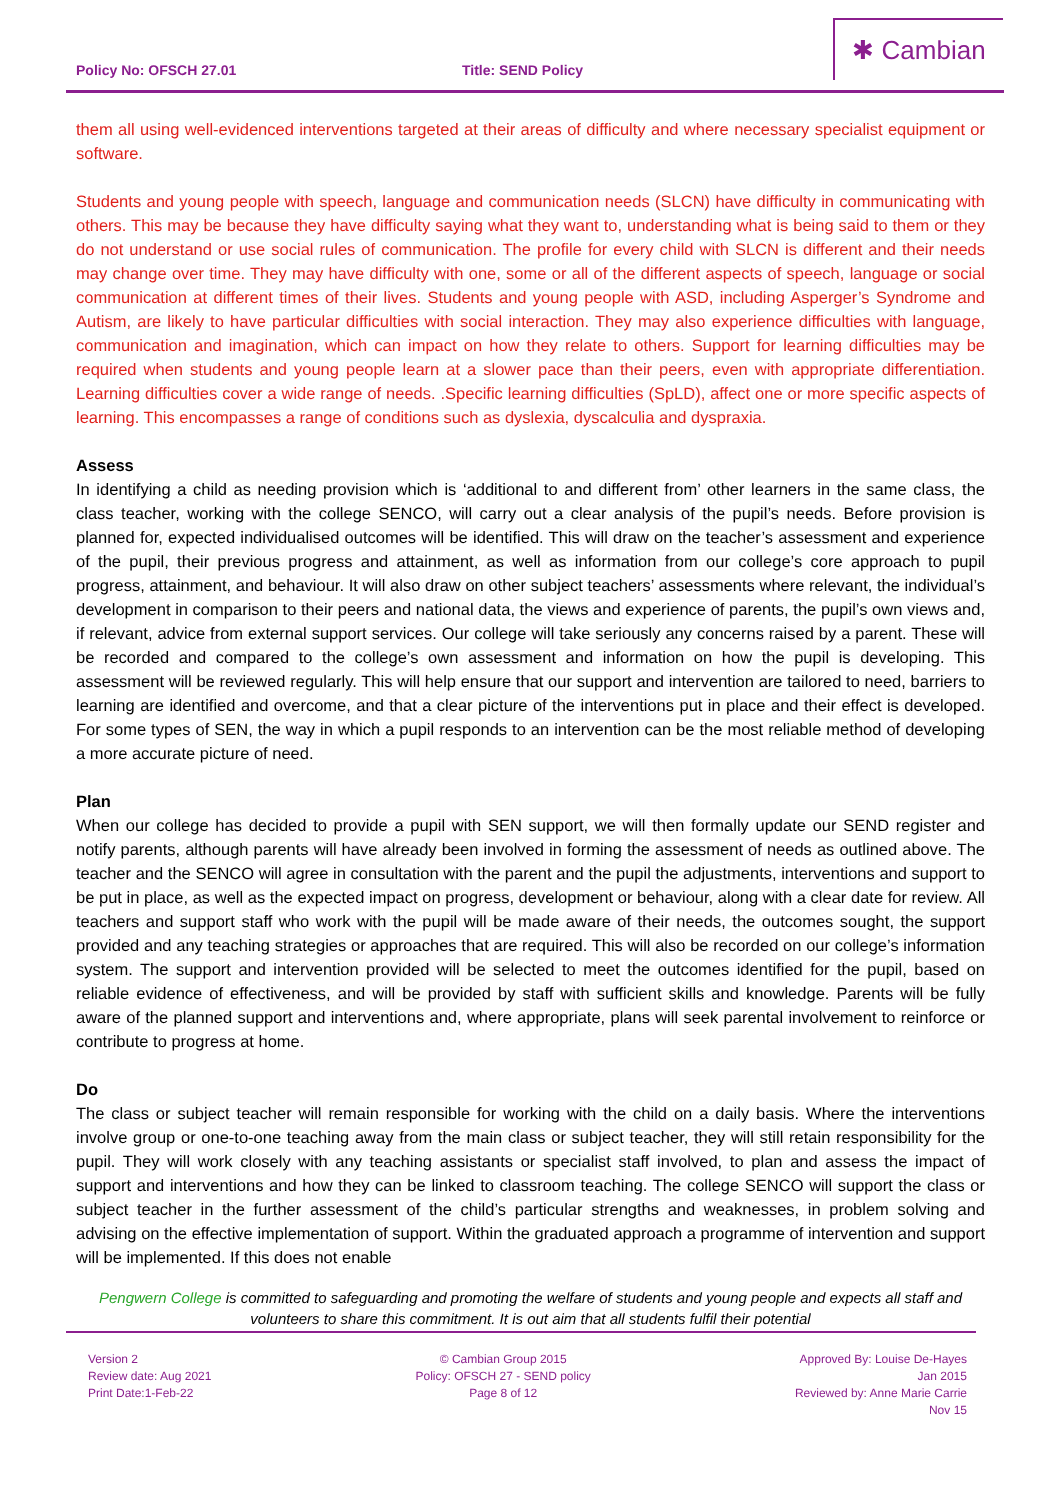Policy No: OFSCH 27.01
Title: SEND Policy
✱ Cambian
them all using well-evidenced interventions targeted at their areas of difficulty and where necessary specialist equipment or software.
Students and young people with speech, language and communication needs (SLCN) have difficulty in communicating with others. This may be because they have difficulty saying what they want to, understanding what is being said to them or they do not understand or use social rules of communication. The profile for every child with SLCN is different and their needs may change over time. They may have difficulty with one, some or all of the different aspects of speech, language or social communication at different times of their lives. Students and young people with ASD, including Asperger’s Syndrome and Autism, are likely to have particular difficulties with social interaction. They may also experience difficulties with language, communication and imagination, which can impact on how they relate to others. Support for learning difficulties may be required when students and young people learn at a slower pace than their peers, even with appropriate differentiation. Learning difficulties cover a wide range of needs. .Specific learning difficulties (SpLD), affect one or more specific aspects of learning. This encompasses a range of conditions such as dyslexia, dyscalculia and dyspraxia.
Assess
In identifying a child as needing provision which is ‘additional to and different from’ other learners in the same class, the class teacher, working with the college SENCO, will carry out a clear analysis of the pupil’s needs. Before provision is planned for, expected individualised outcomes will be identified. This will draw on the teacher’s assessment and experience of the pupil, their previous progress and attainment, as well as information from our college’s core approach to pupil progress, attainment, and behaviour. It will also draw on other subject teachers’ assessments where relevant, the individual’s development in comparison to their peers and national data, the views and experience of parents, the pupil’s own views and, if relevant, advice from external support services. Our college will take seriously any concerns raised by a parent. These will be recorded and compared to the college’s own assessment and information on how the pupil is developing. This assessment will be reviewed regularly. This will help ensure that our support and intervention are tailored to need, barriers to learning are identified and overcome, and that a clear picture of the interventions put in place and their effect is developed. For some types of SEN, the way in which a pupil responds to an intervention can be the most reliable method of developing a more accurate picture of need.
Plan
When our college has decided to provide a pupil with SEN support, we will then formally update our SEND register and notify parents, although parents will have already been involved in forming the assessment of needs as outlined above. The teacher and the SENCO will agree in consultation with the parent and the pupil the adjustments, interventions and support to be put in place, as well as the expected impact on progress, development or behaviour, along with a clear date for review. All teachers and support staff who work with the pupil will be made aware of their needs, the outcomes sought, the support provided and any teaching strategies or approaches that are required. This will also be recorded on our college’s information system. The support and intervention provided will be selected to meet the outcomes identified for the pupil, based on reliable evidence of effectiveness, and will be provided by staff with sufficient skills and knowledge. Parents will be fully aware of the planned support and interventions and, where appropriate, plans will seek parental involvement to reinforce or contribute to progress at home.
Do
The class or subject teacher will remain responsible for working with the child on a daily basis. Where the interventions involve group or one-to-one teaching away from the main class or subject teacher, they will still retain responsibility for the pupil. They will work closely with any teaching assistants or specialist staff involved, to plan and assess the impact of support and interventions and how they can be linked to classroom teaching. The college SENCO will support the class or subject teacher in the further assessment of the child’s particular strengths and weaknesses, in problem solving and advising on the effective implementation of support. Within the graduated approach a programme of intervention and support will be implemented. If this does not enable
Pengwern College is committed to safeguarding and promoting the welfare of students and young people and expects all staff and volunteers to share this commitment. It is out aim that all students fulfil their potential
Version 2
Review date: Aug 2021
Print Date:1-Feb-22
© Cambian Group 2015
Policy: OFSCH 27 - SEND policy
Page 8 of 12
Approved By: Louise De-Hayes
Jan 2015
Reviewed by: Anne Marie Carrie
Nov 15